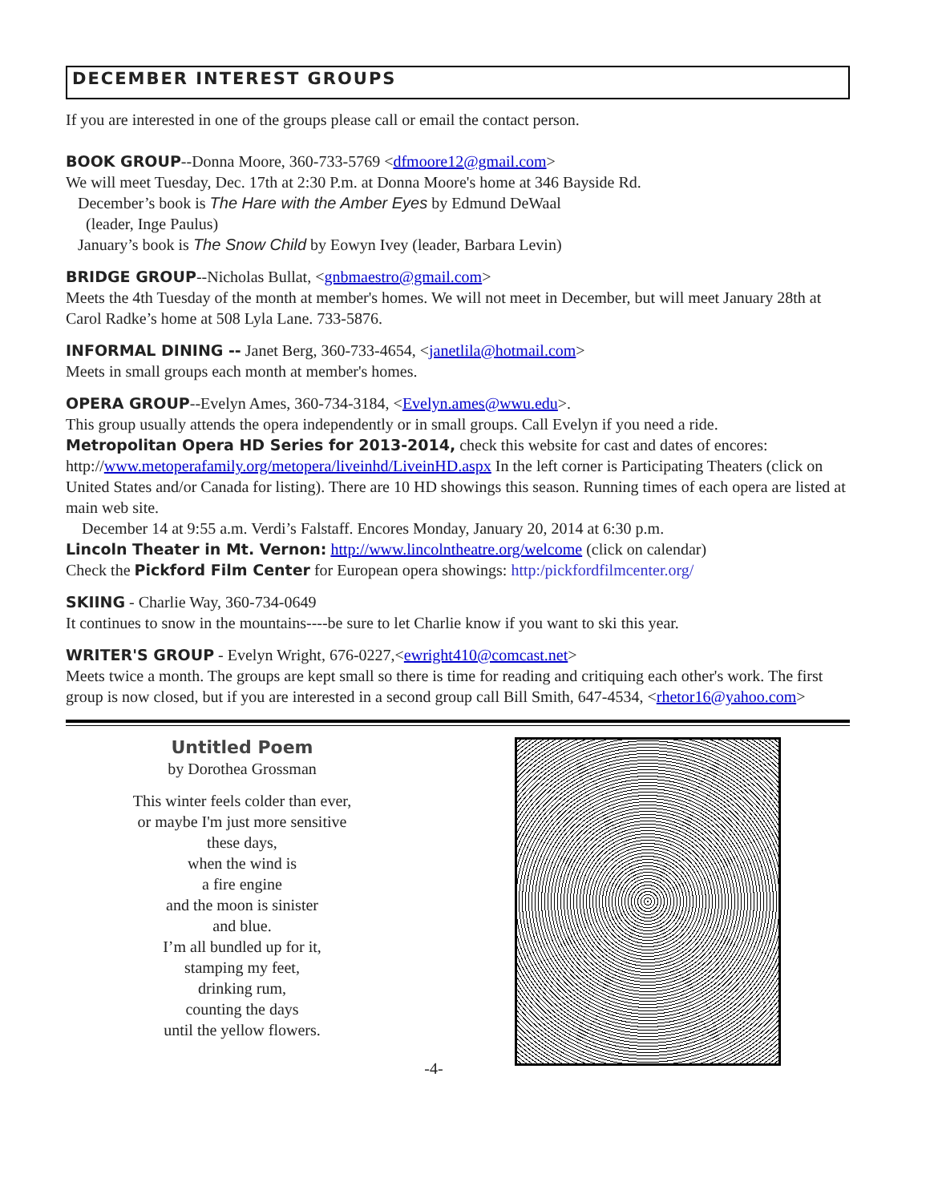DECEMBER INTEREST GROUPS
If you are interested in one of the groups please call or email the contact person.
BOOK GROUP--Donna Moore, 360-733-5769 <dfmoore12@gmail.com>
We will meet Tuesday, Dec. 17th at 2:30 P.m. at Donna Moore's home at 346 Bayside Rd.
December’s book is The Hare with the Amber Eyes by Edmund DeWaal
(leader, Inge Paulus)
January’s book is The Snow Child by Eowyn Ivey (leader, Barbara Levin)
BRIDGE GROUP--Nicholas Bullat, <gnbmaestro@gmail.com>
Meets the 4th Tuesday of the month at member's homes. We will not meet in December, but will meet January 28th at Carol Radke’s home at 508 Lyla Lane. 733-5876.
INFORMAL DINING -- Janet Berg, 360-733-4654, <janetlila@hotmail.com>
Meets in small groups each month at member's homes.
OPERA GROUP--Evelyn Ames, 360-734-3184, <Evelyn.ames@wwu.edu>.
This group usually attends the opera independently or in small groups. Call Evelyn if you need a ride.
Metropolitan Opera HD Series for 2013-2014, check this website for cast and dates of encores: http://www.metoperafamily.org/metopera/liveinhd/LiveinHD.aspx In the left corner is Participating Theaters (click on United States and/or Canada for listing). There are 10 HD showings this season. Running times of each opera are listed at main web site.
December 14 at 9:55 a.m. Verdi’s Falstaff. Encores Monday, January 20, 2014 at 6:30 p.m.
Lincoln Theater in Mt. Vernon: http://www.lincolntheatre.org/welcome (click on calendar)
Check the Pickford Film Center for European opera showings: http:/pickfordfilmcenter.org/
SKIING - Charlie Way, 360-734-0649
It continues to snow in the mountains----be sure to let Charlie know if you want to ski this year.
WRITER'S GROUP - Evelyn Wright, 676-0227,<ewright410@comcast.net>
Meets twice a month. The groups are kept small so there is time for reading and critiquing each other's work. The first group is now closed, but if you are interested in a second group call Bill Smith, 647-4534, <rhetor16@yahoo.com>
Untitled Poem
by Dorothea Grossman
This winter feels colder than ever,
or maybe I'm just more sensitive
these days,
when the wind is
a fire engine
and the moon is sinister
and blue.
I’m all bundled up for it,
stamping my feet,
drinking rum,
counting the days
until the yellow flowers.
-4-